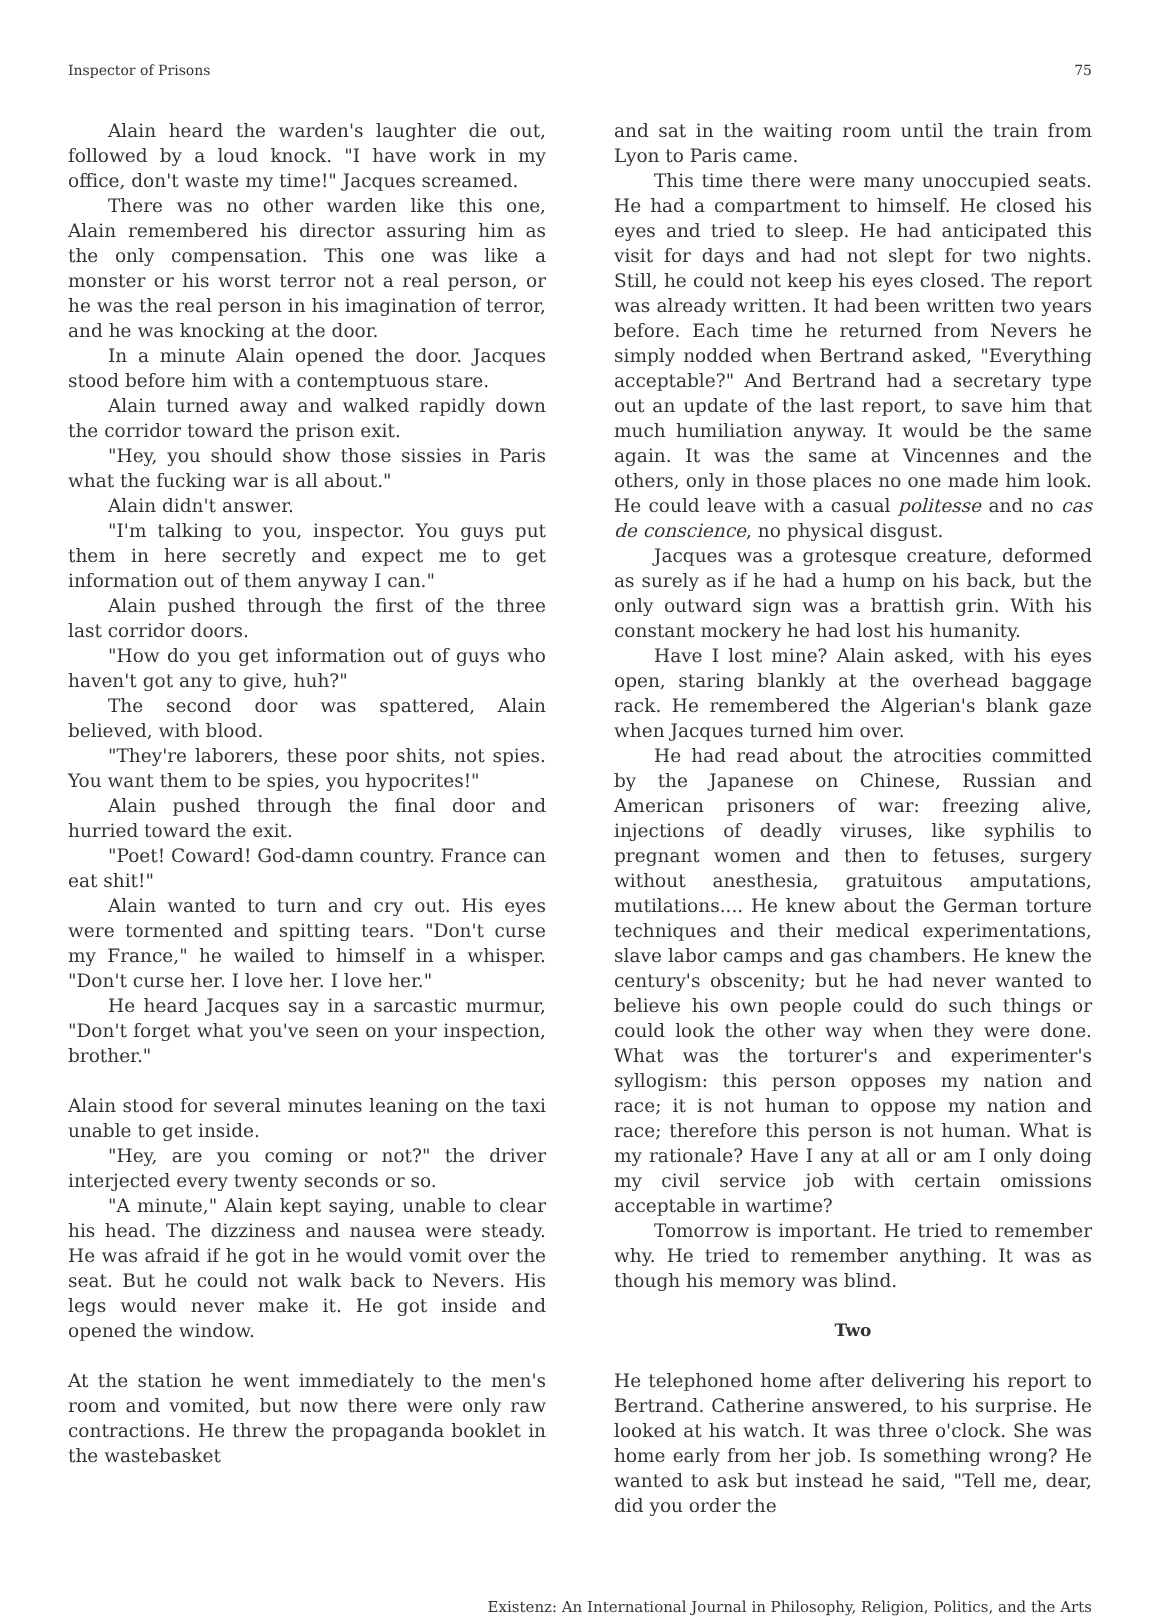Inspector of Prisons 75
Alain heard the warden's laughter die out, followed by a loud knock. "I have work in my office, don't waste my time!" Jacques screamed.
There was no other warden like this one, Alain remembered his director assuring him as the only compensation. This one was like a monster or his worst terror not a real person, or he was the real person in his imagination of terror, and he was knocking at the door.
In a minute Alain opened the door. Jacques stood before him with a contemptuous stare.
Alain turned away and walked rapidly down the corridor toward the prison exit.
"Hey, you should show those sissies in Paris what the fucking war is all about."
Alain didn't answer.
"I'm talking to you, inspector. You guys put them in here secretly and expect me to get information out of them anyway I can."
Alain pushed through the first of the three last corridor doors.
"How do you get information out of guys who haven't got any to give, huh?"
The second door was spattered, Alain believed, with blood.
"They're laborers, these poor shits, not spies. You want them to be spies, you hypocrites!"
Alain pushed through the final door and hurried toward the exit.
"Poet! Coward! God-damn country. France can eat shit!"
Alain wanted to turn and cry out. His eyes were tormented and spitting tears. "Don't curse my France," he wailed to himself in a whisper. "Don't curse her. I love her. I love her."
He heard Jacques say in a sarcastic murmur, "Don't forget what you've seen on your inspection, brother."
Alain stood for several minutes leaning on the taxi unable to get inside.
"Hey, are you coming or not?" the driver interjected every twenty seconds or so.
"A minute," Alain kept saying, unable to clear his head. The dizziness and nausea were steady. He was afraid if he got in he would vomit over the seat. But he could not walk back to Nevers. His legs would never make it. He got inside and opened the window.
At the station he went immediately to the men's room and vomited, but now there were only raw contractions. He threw the propaganda booklet in the wastebasket
and sat in the waiting room until the train from Lyon to Paris came.
This time there were many unoccupied seats. He had a compartment to himself. He closed his eyes and tried to sleep. He had anticipated this visit for days and had not slept for two nights. Still, he could not keep his eyes closed. The report was already written. It had been written two years before. Each time he returned from Nevers he simply nodded when Bertrand asked, "Everything acceptable?" And Bertrand had a secretary type out an update of the last report, to save him that much humiliation anyway. It would be the same again. It was the same at Vincennes and the others, only in those places no one made him look. He could leave with a casual politesse and no cas de conscience, no physical disgust.
Jacques was a grotesque creature, deformed as surely as if he had a hump on his back, but the only outward sign was a brattish grin. With his constant mockery he had lost his humanity.
Have I lost mine? Alain asked, with his eyes open, staring blankly at the overhead baggage rack. He remembered the Algerian's blank gaze when Jacques turned him over.
He had read about the atrocities committed by the Japanese on Chinese, Russian and American prisoners of war: freezing alive, injections of deadly viruses, like syphilis to pregnant women and then to fetuses, surgery without anesthesia, gratuitous amputations, mutilations.... He knew about the German torture techniques and their medical experimentations, slave labor camps and gas chambers. He knew the century's obscenity; but he had never wanted to believe his own people could do such things or could look the other way when they were done. What was the torturer's and experimenter's syllogism: this person opposes my nation and race; it is not human to oppose my nation and race; therefore this person is not human. What is my rationale? Have I any at all or am I only doing my civil service job with certain omissions acceptable in wartime?
Tomorrow is important. He tried to remember why. He tried to remember anything. It was as though his memory was blind.
Two
He telephoned home after delivering his report to Bertrand. Catherine answered, to his surprise. He looked at his watch. It was three o'clock. She was home early from her job. Is something wrong? He wanted to ask but instead he said, "Tell me, dear, did you order the
Existenz: An International Journal in Philosophy, Religion, Politics, and the Arts